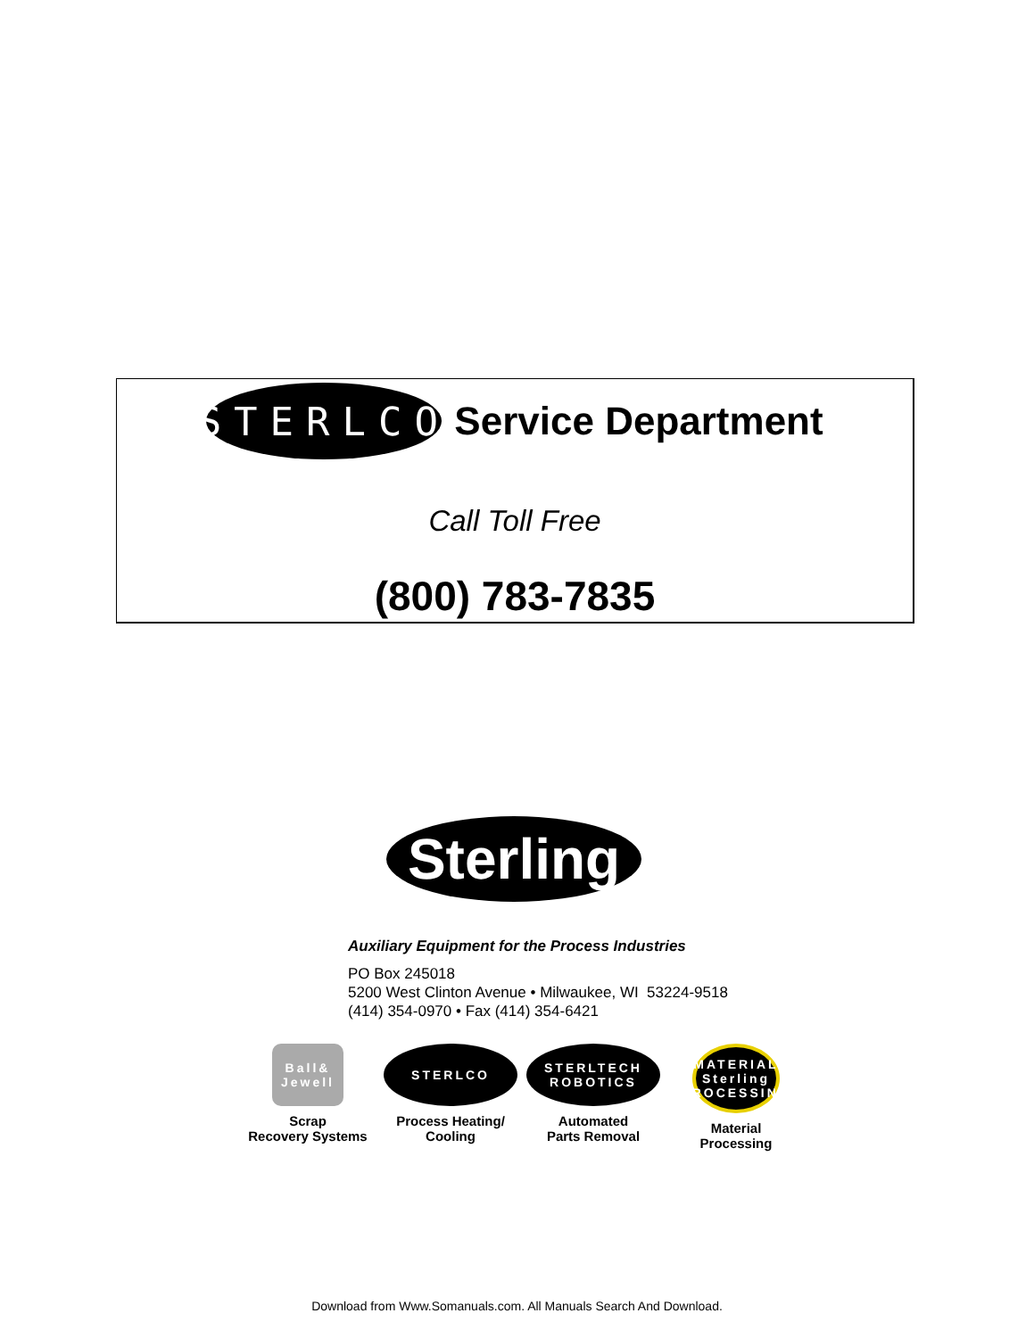STERLCO
Service Department
Call Toll Free
(800) 783-7835
Sterling
Auxiliary Equipment for the Process Industries
PO Box 245018
5200 West Clinton Avenue • Milwaukee, WI 53224-9518
(414) 354-0970 • Fax (414) 354-6421
Ball& Jewell
Scrap
Recovery Systems
STERLCO
Process Heating/
Cooling
STERLTECH ROBOTICS
Automated
Parts Removal
MATERIAL Sterling PROCESSING
Material
Processing
Download from Www.Somanuals.com. All Manuals Search And Download.